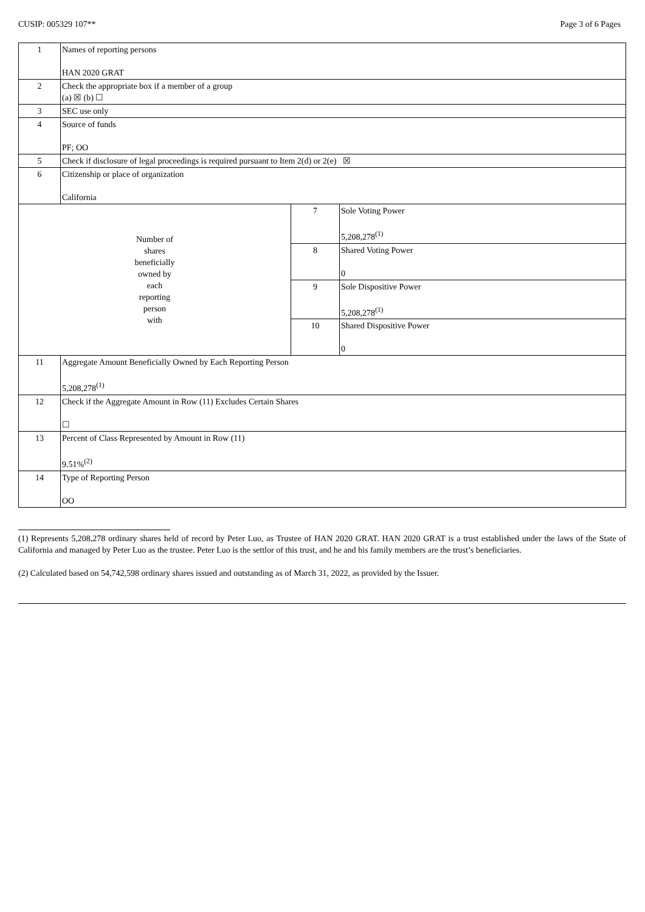CUSIP: 005329 107** Page 3 of 6 Pages
| 1 | Names of reporting persons HAN 2020 GRAT | | |
| 2 | Check the appropriate box if a member of a group (a) ☒ (b) ☐ | | |
| 3 | SEC use only | | |
| 4 | Source of funds PF; OO | | |
| 5 | Check if disclosure of legal proceedings is required pursuant to Item 2(d) or 2(e) ☒ | | |
| 6 | Citizenship or place of organization California | | |
| Number of shares beneficially owned by each reporting person with | | 7 | Sole Voting Power 5,208,278<sup>(1)</sup> |
| | | 8 | Shared Voting Power 0 |
| | | 9 | Sole Dispositive Power 5,208,278<sup>(1)</sup> |
| | | 10 | Shared Dispositive Power 0 |
| 11 | Aggregate Amount Beneficially Owned by Each Reporting Person 5,208,278<sup>(1)</sup> | | |
| 12 | Check if the Aggregate Amount in Row (11) Excludes Certain Shares ☐ | | |
| 13 | Percent of Class Represented by Amount in Row (11) 9.51%<sup>(2)</sup> | | |
| 14 | Type of Reporting Person OO | | |
(1) Represents 5,208,278 ordinary shares held of record by Peter Luo, as Trustee of HAN 2020 GRAT. HAN 2020 GRAT is a trust established under the laws of the State of California and managed by Peter Luo as the trustee. Peter Luo is the settlor of this trust, and he and his family members are the trust’s beneficiaries.
(2) Calculated based on 54,742,598 ordinary shares issued and outstanding as of March 31, 2022, as provided by the Issuer.